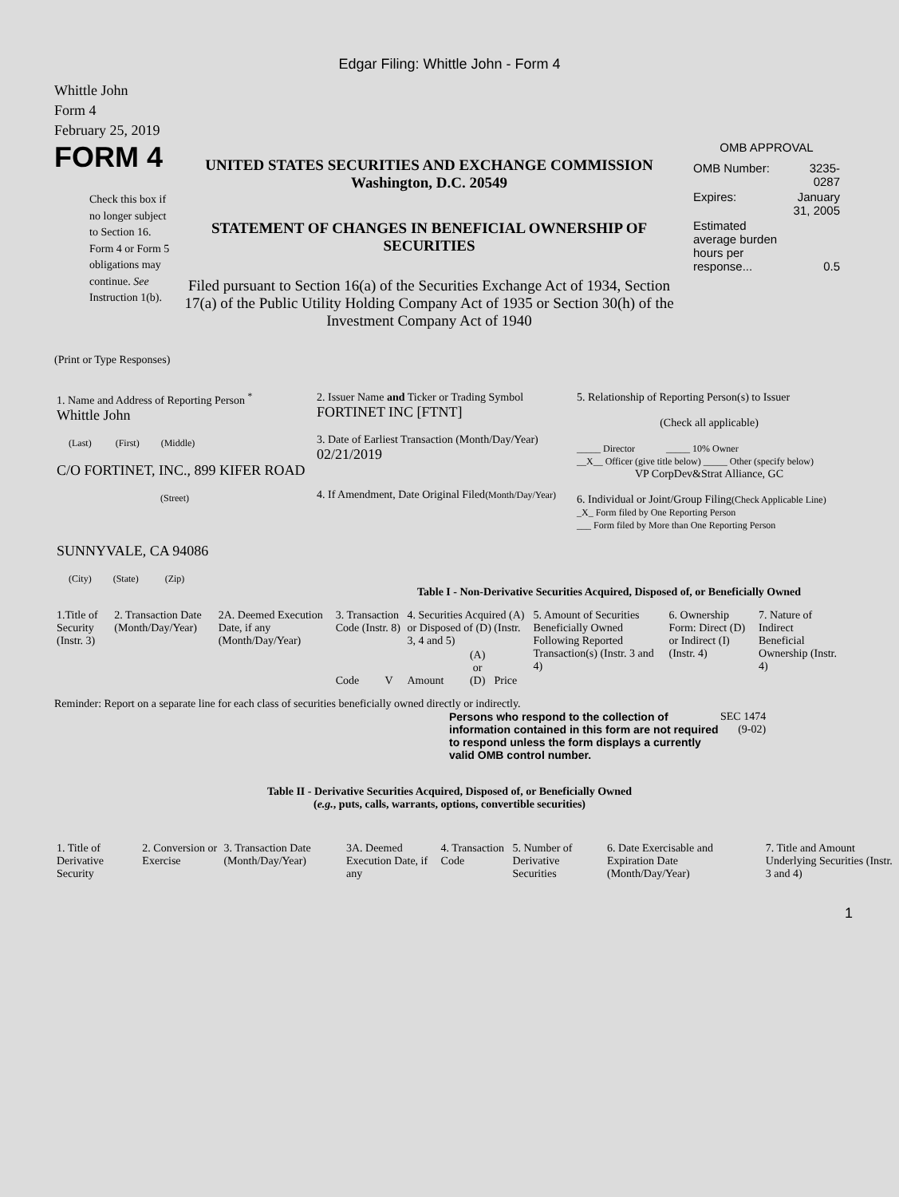Edgar Filing: Whittle John - Form 4
Whittle John
Form 4
February 25, 2019
FORM 4
Check this box if no longer subject to Section 16. Form 4 or Form 5 obligations may continue. See Instruction 1(b).
UNITED STATES SECURITIES AND EXCHANGE COMMISSION
Washington, D.C. 20549
STATEMENT OF CHANGES IN BENEFICIAL OWNERSHIP OF SECURITIES
Filed pursuant to Section 16(a) of the Securities Exchange Act of 1934, Section 17(a) of the Public Utility Holding Company Act of 1935 or Section 30(h) of the Investment Company Act of 1940
OMB APPROVAL
| OMB Number: | 3235-0287 |
| Expires: | January 31, 2005 |
| Estimated average burden hours per response... | 0.5 |
(Print or Type Responses)
| 1. Name and Address of Reporting Person <sup>*</sup> Whittle John (Last) (First) (Middle) C/O FORTINET, INC., 899 KIFER ROAD (Street) SUNNYVALE, CA 94086 (City) (State) (Zip) | 2. Issuer Name and Ticker or Trading Symbol FORTINET INC [FTNT] 3. Date of Earliest Transaction (Month/Day/Year) 02/21/2019 4. If Amendment, Date Original Filed (Month/Day/Year) | 5. Relationship of Reporting Person(s) to Issuer (Check all applicable) _____ Director _____ 10% Owner __X__ Officer (give title below) _____ Other (specify below) VP CorpDev&Strat Alliance, GC 6. Individual or Joint/Group Filing (Check Applicable Line) _X_ Form filed by One Reporting Person ___ Form filed by More than One Reporting Person |
Table I - Non-Derivative Securities Acquired, Disposed of, or Beneficially Owned
| 1.Title of Security (Instr. 3) | 2. Transaction Date (Month/Day/Year) | 2A. Deemed Execution Date, if any (Month/Day/Year) | 3. Transaction Code (Instr. 8) | | 4. Securities Acquired (A) or Disposed of (D) (Instr. 3, 4 and 5) | | | 5. Amount of Securities Beneficially Owned Following Reported Transaction(s) (Instr. 3 and 4) | 6. Ownership Form: Direct (D) or Indirect (I) (Instr. 4) | 7. Nature of Indirect Beneficial Ownership (Instr. 4) |
| | | | Code | V | Amount | (A) or (D) | Price | | | |
Reminder: Report on a separate line for each class of securities beneficially owned directly or indirectly.
Persons who respond to the collection of information contained in this form are not required to respond unless the form displays a currently valid OMB control number.
SEC 1474
(9-02)
Table II - Derivative Securities Acquired, Disposed of, or Beneficially Owned
(e.g., puts, calls, warrants, options, convertible securities)
| 1. Title of Derivative Security | 2. Conversion or Exercise | 3. Transaction Date (Month/Day/Year) | 3A. Deemed Execution Date, if any | 4. Transaction Code | 5. Number of Derivative Securities | 6. Date Exercisable and Expiration Date (Month/Day/Year) | 7. Title and Amount Underlying Securities (Instr. 3 and 4) |
1